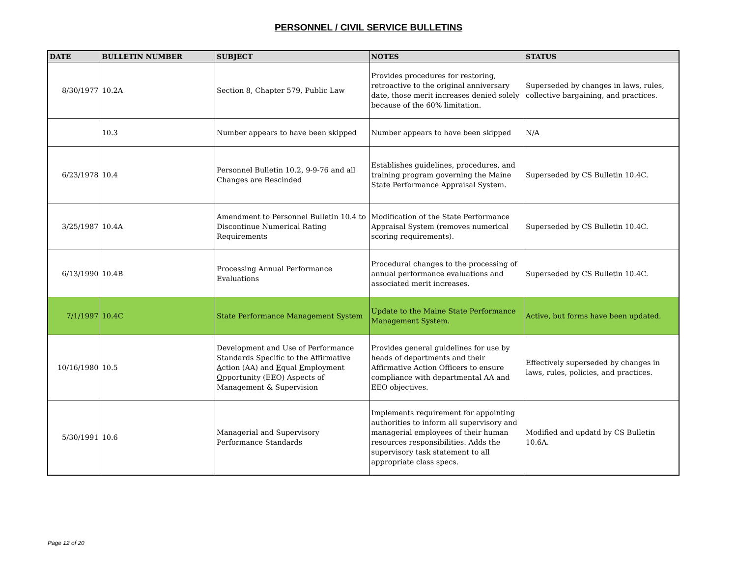PERSONNEL / CIVIL SERVICE BULLETINS
| DATE | BULLETIN NUMBER | SUBJECT | NOTES | STATUS |
| --- | --- | --- | --- | --- |
| 8/30/1977 | 10.2A | Section 8, Chapter 579, Public Law | Provides procedures for restoring, retroactive to the original anniversary date, those merit increases denied solely because of the 60% limitation. | Superseded by changes in laws, rules, collective bargaining, and practices. |
| | 10.3 | Number appears to have been skipped | Number appears to have been skipped | N/A |
| 6/23/1978 | 10.4 | Personnel Bulletin 10.2, 9-9-76 and all Changes are Rescinded | Establishes guidelines, procedures, and training program governing the Maine State Performance Appraisal System. | Superseded by CS Bulletin 10.4C. |
| 3/25/1987 | 10.4A | Amendment to Personnel Bulletin 10.4 to Discontinue Numerical Rating Requirements | Modification of the State Performance Appraisal System (removes numerical scoring requirements). | Superseded by CS Bulletin 10.4C. |
| 6/13/1990 | 10.4B | Processing Annual Performance Evaluations | Procedural changes to the processing of annual performance evaluations and associated merit increases. | Superseded by CS Bulletin 10.4C. |
| 7/1/1997 | 10.4C | State Performance Management System | Update to the Maine State Performance Management System. | Active, but forms have been updated. |
| 10/16/1980 | 10.5 | Development and Use of Performance Standards Specific to the A ffirmative A ction (AA) and E qual E mployment O pportunity (EEO) Aspects of Management & Supervision | Provides general guidelines for use by heads of departments and their Affirmative Action Officers to ensure compliance with departmental AA and EEO objectives. | Effectively superseded by changes in laws, rules, policies, and practices. |
| 5/30/1991 | 10.6 | Managerial and Supervisory Performance Standards | Implements requirement for appointing authorities to inform all supervisory and managerial employees of their human resources responsibilities. Adds the supervisory task statement to all appropriate class specs. | Modified and updatd by CS Bulletin 10.6A. |
Page 12 of 20